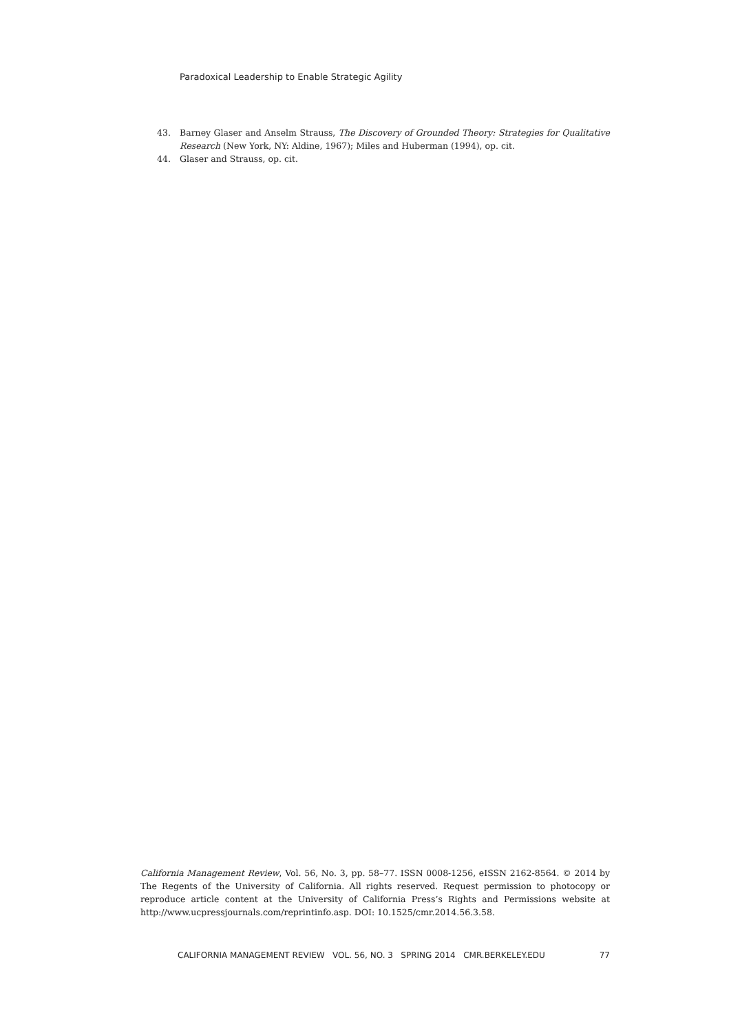Paradoxical Leadership to Enable Strategic Agility
43. Barney Glaser and Anselm Strauss, The Discovery of Grounded Theory: Strategies for Qualitative Research (New York, NY: Aldine, 1967); Miles and Huberman (1994), op. cit.
44. Glaser and Strauss, op. cit.
California Management Review, Vol. 56, No. 3, pp. 58–77. ISSN 0008-1256, eISSN 2162-8564. © 2014 by The Regents of the University of California. All rights reserved. Request permission to photocopy or reproduce article content at the University of California Press’s Rights and Permissions website at http://www.ucpressjournals.com/reprintinfo.asp. DOI: 10.1525/cmr.2014.56.3.58.
CALIFORNIA MANAGEMENT REVIEW VOL. 56, NO. 3 SPRING 2014 CMR.BERKELEY.EDU 77